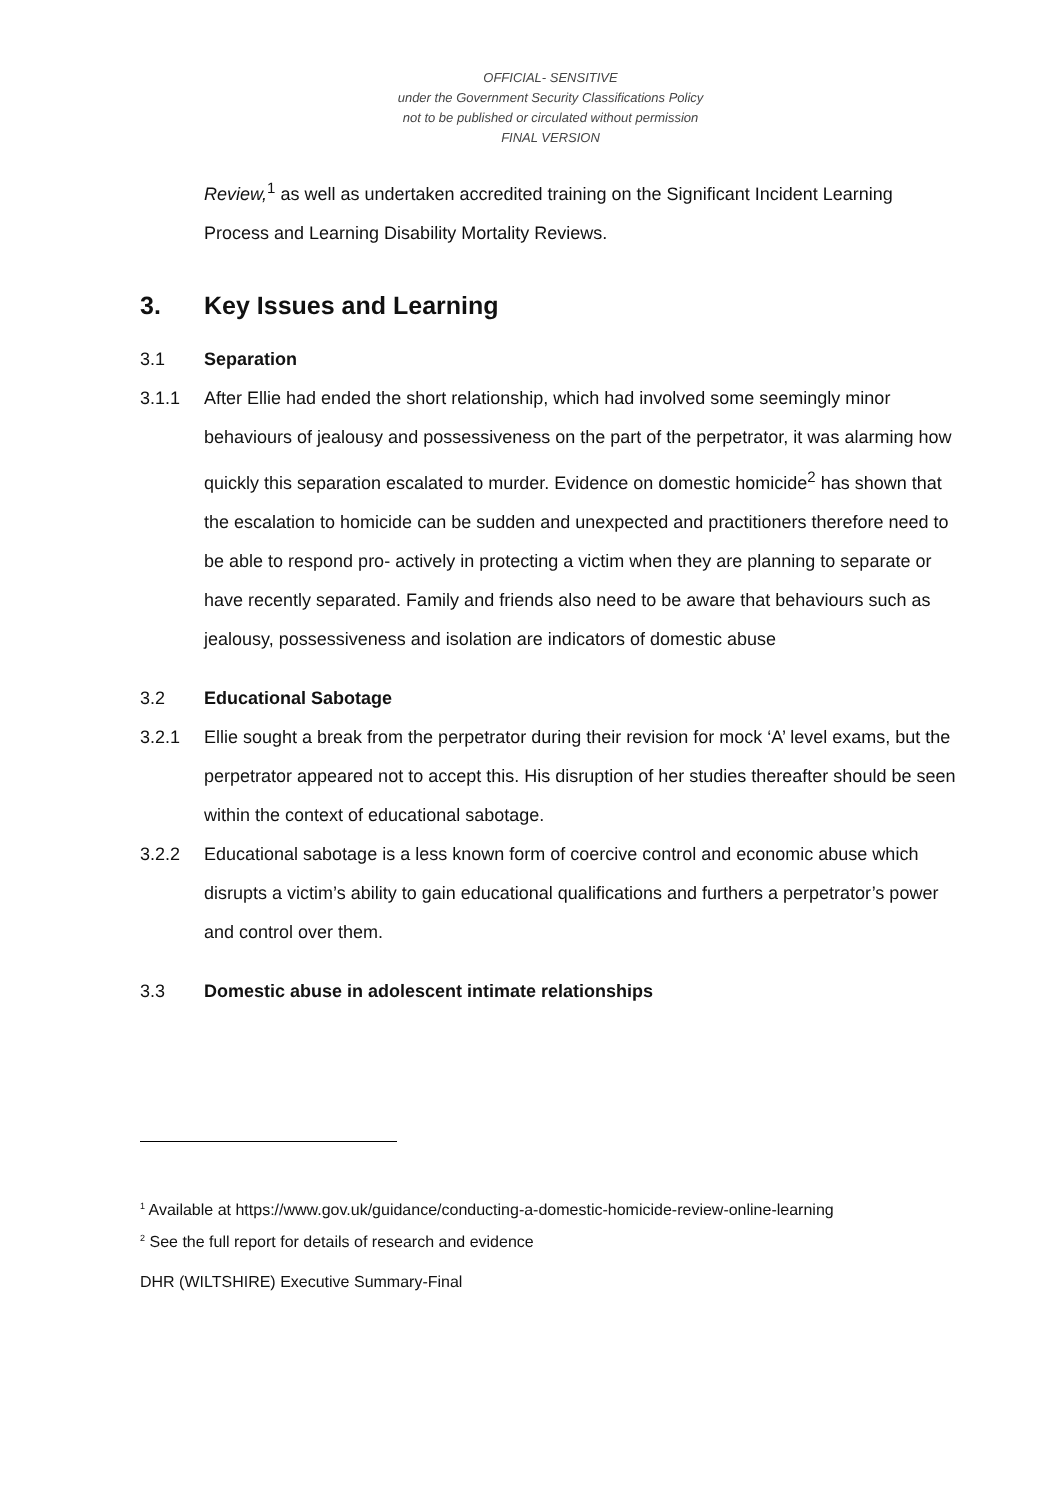OFFICIAL- SENSITIVE
under the Government Security Classifications Policy
not to be published or circulated without permission
FINAL VERSION
Review,<sup>1</sup> as well as undertaken accredited training on the Significant Incident Learning Process and Learning Disability Mortality Reviews.
3. Key Issues and Learning
3.1 Separation
3.1.1 After Ellie had ended the short relationship, which had involved some seemingly minor behaviours of jealousy and possessiveness on the part of the perpetrator, it was alarming how quickly this separation escalated to murder. Evidence on domestic homicide<sup>2</sup> has shown that the escalation to homicide can be sudden and unexpected and practitioners therefore need to be able to respond pro- actively in protecting a victim when they are planning to separate or have recently separated. Family and friends also need to be aware that behaviours such as jealousy, possessiveness and isolation are indicators of domestic abuse
3.2 Educational Sabotage
3.2.1 Ellie sought a break from the perpetrator during their revision for mock ‘A’ level exams, but the perpetrator appeared not to accept this. His disruption of her studies thereafter should be seen within the context of educational sabotage.
3.2.2 Educational sabotage is a less known form of coercive control and economic abuse which disrupts a victim’s ability to gain educational qualifications and furthers a perpetrator’s power and control over them.
3.3 Domestic abuse in adolescent intimate relationships
<sup>1</sup> Available at https://www.gov.uk/guidance/conducting-a-domestic-homicide-review-online-learning
<sup>2</sup> See the full report for details of research and evidence
DHR (WILTSHIRE) Executive Summary-Final